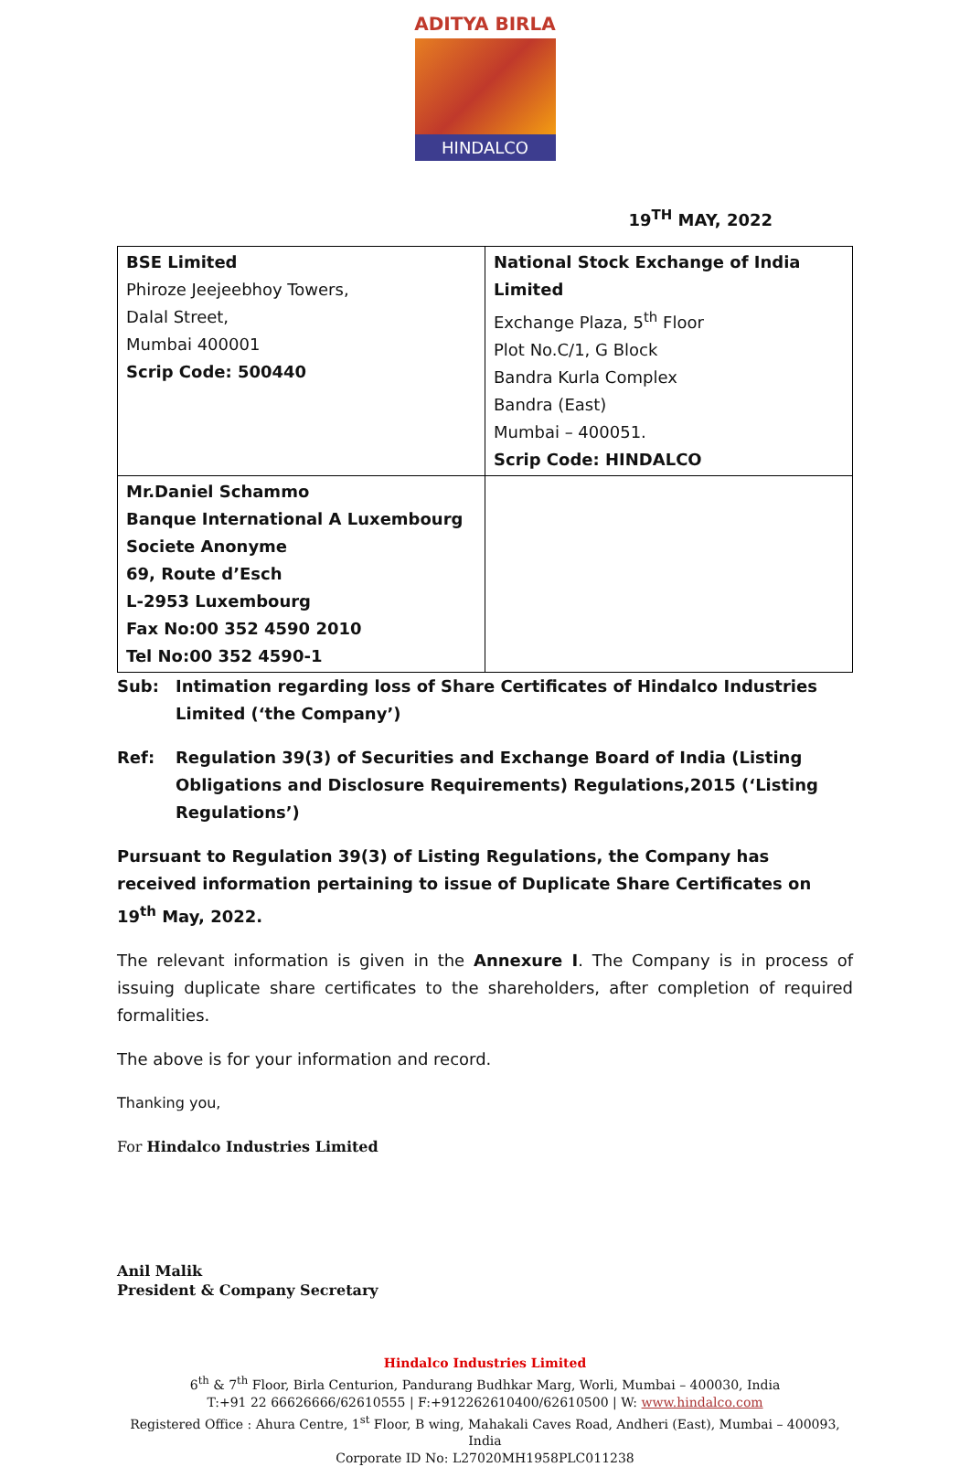ADITYA BIRLA
HINDALCO
19<sup>TH</sup> MAY, 2022
| BSE Limited Phiroze Jeejeebhoy Towers, Dalal Street, Mumbai 400001 Scrip Code: 500440 | National Stock Exchange of India Limited Exchange Plaza, 5<sup>th</sup> Floor Plot No.C/1, G Block Bandra Kurla Complex Bandra (East) Mumbai – 400051. Scrip Code: HINDALCO |
| Mr.Daniel Schammo Banque International A Luxembourg Societe Anonyme 69, Route d’Esch L-2953 Luxembourg Fax No:00 352 4590 2010 Tel No:00 352 4590-1 | |
Sub: Intimation regarding loss of Share Certificates of Hindalco Industries Limited (‘the Company’)
Ref: Regulation 39(3) of Securities and Exchange Board of India (Listing Obligations and Disclosure Requirements) Regulations,2015 (‘Listing Regulations’)
Pursuant to Regulation 39(3) of Listing Regulations, the Company has received information pertaining to issue of Duplicate Share Certificates on 19<sup>th</sup> May, 2022.
The relevant information is given in the Annexure I. The Company is in process of issuing duplicate share certificates to the shareholders, after completion of required formalities.
The above is for your information and record.
Thanking you,
For Hindalco Industries Limited
Anil Malik
President & Company Secretary
Hindalco Industries Limited
6<sup>th</sup> & 7<sup>th</sup> Floor, Birla Centurion, Pandurang Budhkar Marg, Worli, Mumbai – 400030, India
T:+91 22 66626666/62610555 | F:+912262610400/62610500 | W: www.hindalco.com
Registered Office : Ahura Centre, 1<sup>st</sup> Floor, B wing, Mahakali Caves Road, Andheri (East), Mumbai – 400093, India
Corporate ID No: L27020MH1958PLC011238